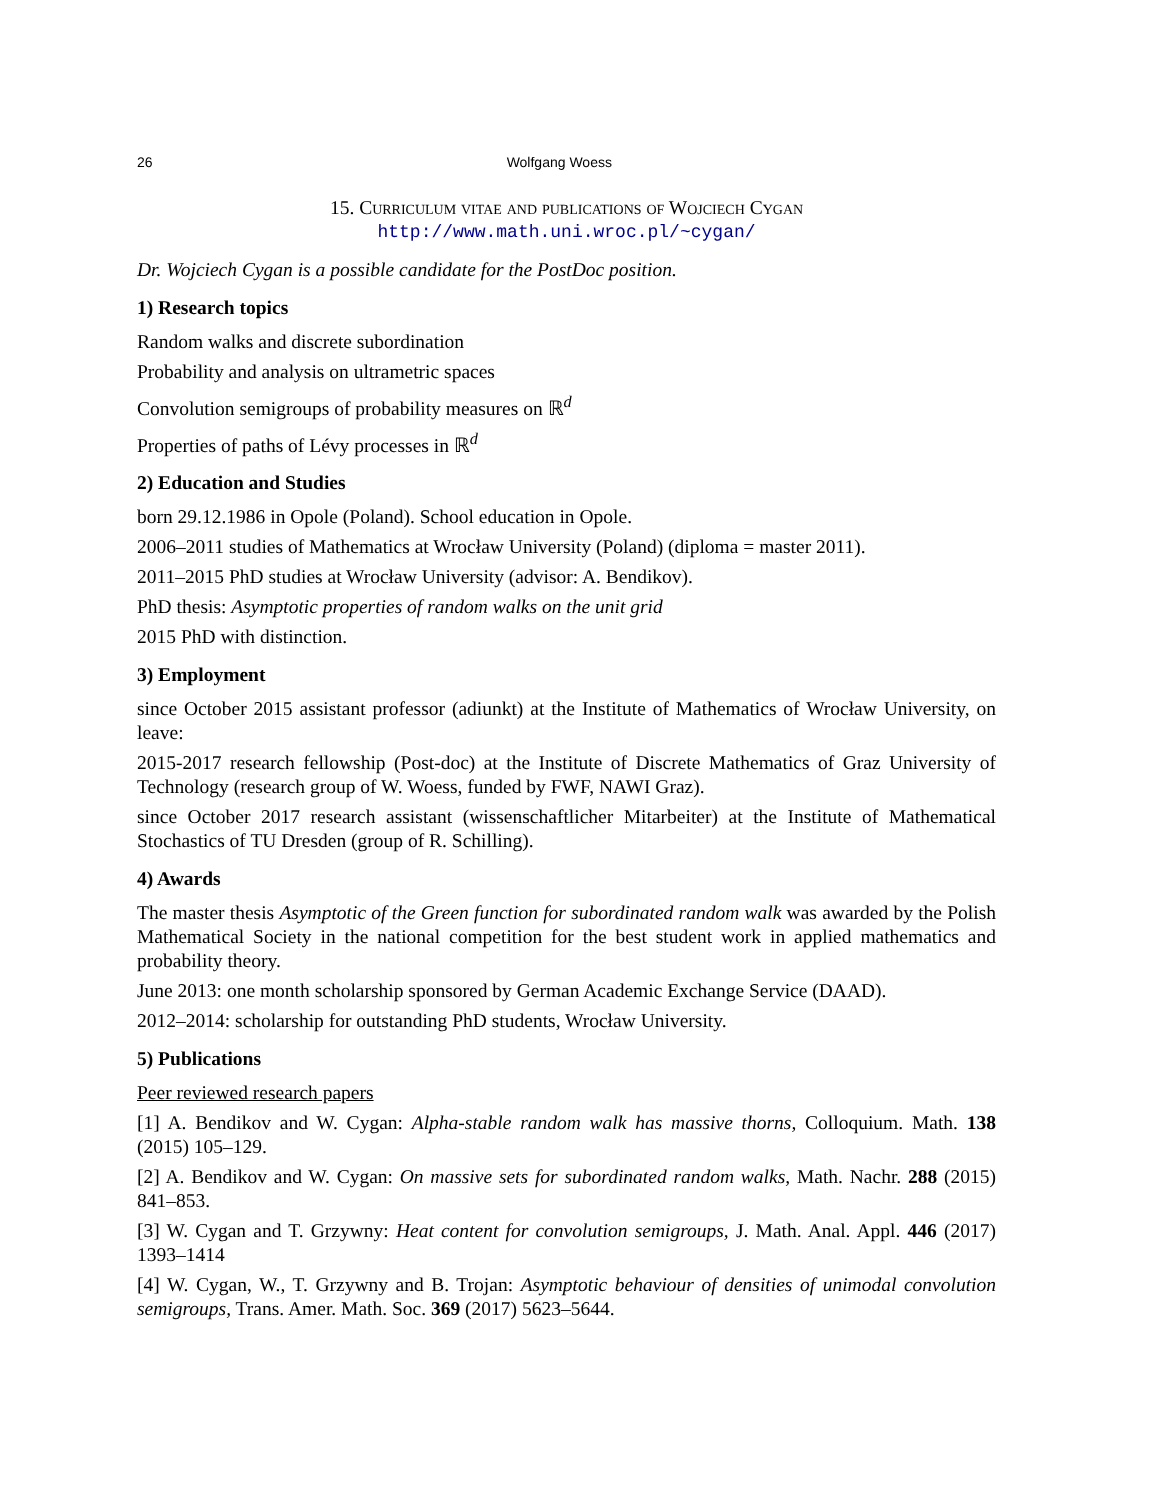26 Wolfgang Woess
15. Curriculum vitae and publications of Wojciech Cygan
http://www.math.uni.wroc.pl/~cygan/
Dr. Wojciech Cygan is a possible candidate for the PostDoc position.
1) Research topics
Random walks and discrete subordination
Probability and analysis on ultrametric spaces
Convolution semigroups of probability measures on ℝ<sup>d</sup>
Properties of paths of Lévy processes in ℝ<sup>d</sup>
2) Education and Studies
born 29.12.1986 in Opole (Poland). School education in Opole.
2006–2011 studies of Mathematics at Wrocław University (Poland) (diploma = master 2011).
2011–2015 PhD studies at Wrocław University (advisor: A. Bendikov).
PhD thesis: Asymptotic properties of random walks on the unit grid
2015 PhD with distinction.
3) Employment
since October 2015 assistant professor (adiunkt) at the Institute of Mathematics of Wrocław University, on leave:
2015-2017 research fellowship (Post-doc) at the Institute of Discrete Mathematics of Graz University of Technology (research group of W. Woess, funded by FWF, NAWI Graz).
since October 2017 research assistant (wissenschaftlicher Mitarbeiter) at the Institute of Mathematical Stochastics of TU Dresden (group of R. Schilling).
4) Awards
The master thesis Asymptotic of the Green function for subordinated random walk was awarded by the Polish Mathematical Society in the national competition for the best student work in applied mathematics and probability theory.
June 2013: one month scholarship sponsored by German Academic Exchange Service (DAAD).
2012–2014: scholarship for outstanding PhD students, Wrocław University.
5) Publications
Peer reviewed research papers
[1] A. Bendikov and W. Cygan: Alpha-stable random walk has massive thorns, Colloquium. Math. 138 (2015) 105–129.
[2] A. Bendikov and W. Cygan: On massive sets for subordinated random walks, Math. Nachr. 288 (2015) 841–853.
[3] W. Cygan and T. Grzywny: Heat content for convolution semigroups, J. Math. Anal. Appl. 446 (2017) 1393–1414
[4] W. Cygan, W., T. Grzywny and B. Trojan: Asymptotic behaviour of densities of unimodal convolution semigroups, Trans. Amer. Math. Soc. 369 (2017) 5623–5644.